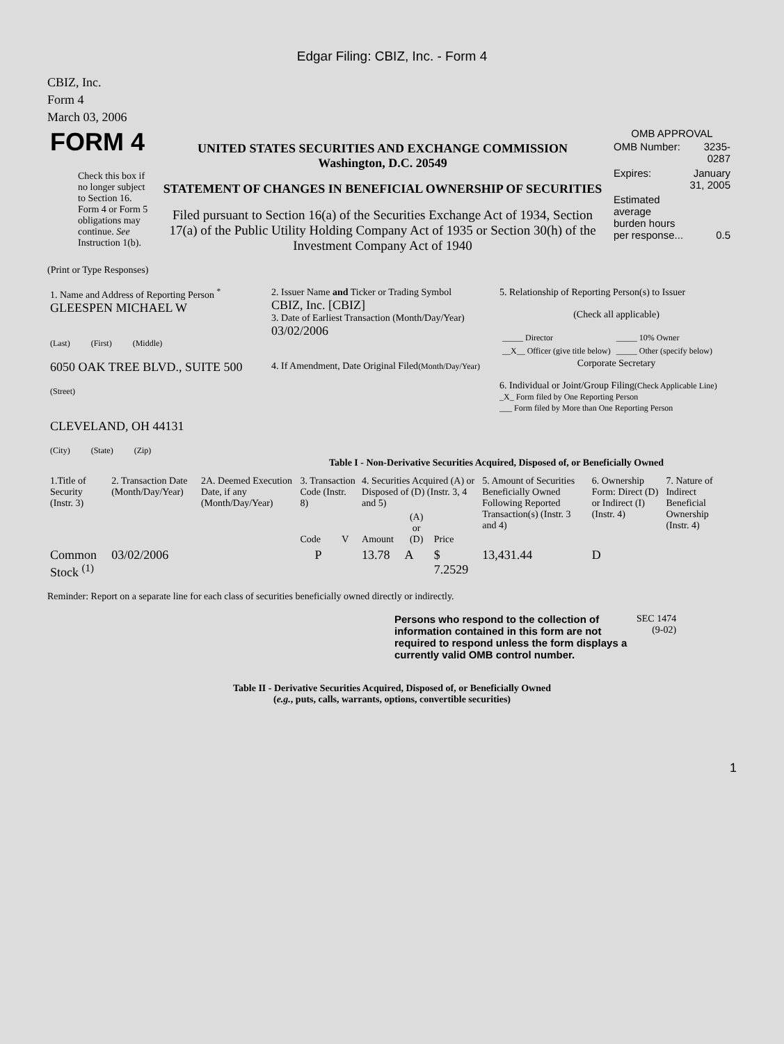Edgar Filing: CBIZ, Inc. - Form 4
CBIZ, Inc.
Form 4
March 03, 2006
| FORM 4 Check this box if no longer subject to Section 16. Form 4 or Form 5 obligations may continue. See Instruction 1(b). | UNITED STATES SECURITIES AND EXCHANGE COMMISSION Washington, D.C. 20549 STATEMENT OF CHANGES IN BENEFICIAL OWNERSHIP OF SECURITIES Filed pursuant to Section 16(a) of the Securities Exchange Act of 1934, Section 17(a) of the Public Utility Holding Company Act of 1935 or Section 30(h) of the Investment Company Act of 1940 | OMB APPROVAL / OMB Number: / 3235-0287 / / Expires: / January 31, 2005 / / Estimated average burden hours per response... / 0.5 / |
(Print or Type Responses)
| 1. Name and Address of Reporting Person <sup>*</sup> GLEESPEN MICHAEL W (Last) (First) (Middle) 6050 OAK TREE BLVD., SUITE 500 (Street) CLEVELAND, OH 44131 (City) (State) (Zip) | 2. Issuer Name and Ticker or Trading Symbol CBIZ, Inc. [CBIZ] 3. Date of Earliest Transaction (Month/Day/Year) 03/02/2006 4. If Amendment, Date Original Filed (Month/Day/Year) | 5. Relationship of Reporting Person(s) to Issuer (Check all applicable) / _____ Director / _____ 10% Owner / / __X__ Officer (give title below) / _____ Other (specify below) / Corporate Secretary 6. Individual or Joint/Group Filing (Check Applicable Line) _X_ Form filed by One Reporting Person ___ Form filed by More than One Reporting Person |
Table I - Non-Derivative Securities Acquired, Disposed of, or Beneficially Owned
| 1.Title of Security (Instr. 3) | 2. Transaction Date (Month/Day/Year) | 2A. Deemed Execution Date, if any (Month/Day/Year) | 3. Transaction Code (Instr. 8) | | 4. Securities Acquired (A) or Disposed of (D) (Instr. 3, 4 and 5) | | | 5. Amount of Securities Beneficially Owned Following Reported Transaction(s) (Instr. 3 and 4) | 6. Ownership Form: Direct (D) or Indirect (I) (Instr. 4) | 7. Nature of Indirect Beneficial Ownership (Instr. 4) |
| --- | --- | --- | --- | --- | --- | --- | --- | --- | --- | --- |
| | | | Code | V | Amount | (A) or (D) | Price | | | |
| Common Stock <sup>(1)</sup> | 03/02/2006 | | P | | 13.78 | A | $ 7.2529 | 13,431.44 | D | |
Reminder: Report on a separate line for each class of securities beneficially owned directly or indirectly.
| Persons who respond to the collection of information contained in this form are not required to respond unless the form displays a currently valid OMB control number. | SEC 1474 (9-02) |
Table II - Derivative Securities Acquired, Disposed of, or Beneficially Owned
(e.g., puts, calls, warrants, options, convertible securities)
1